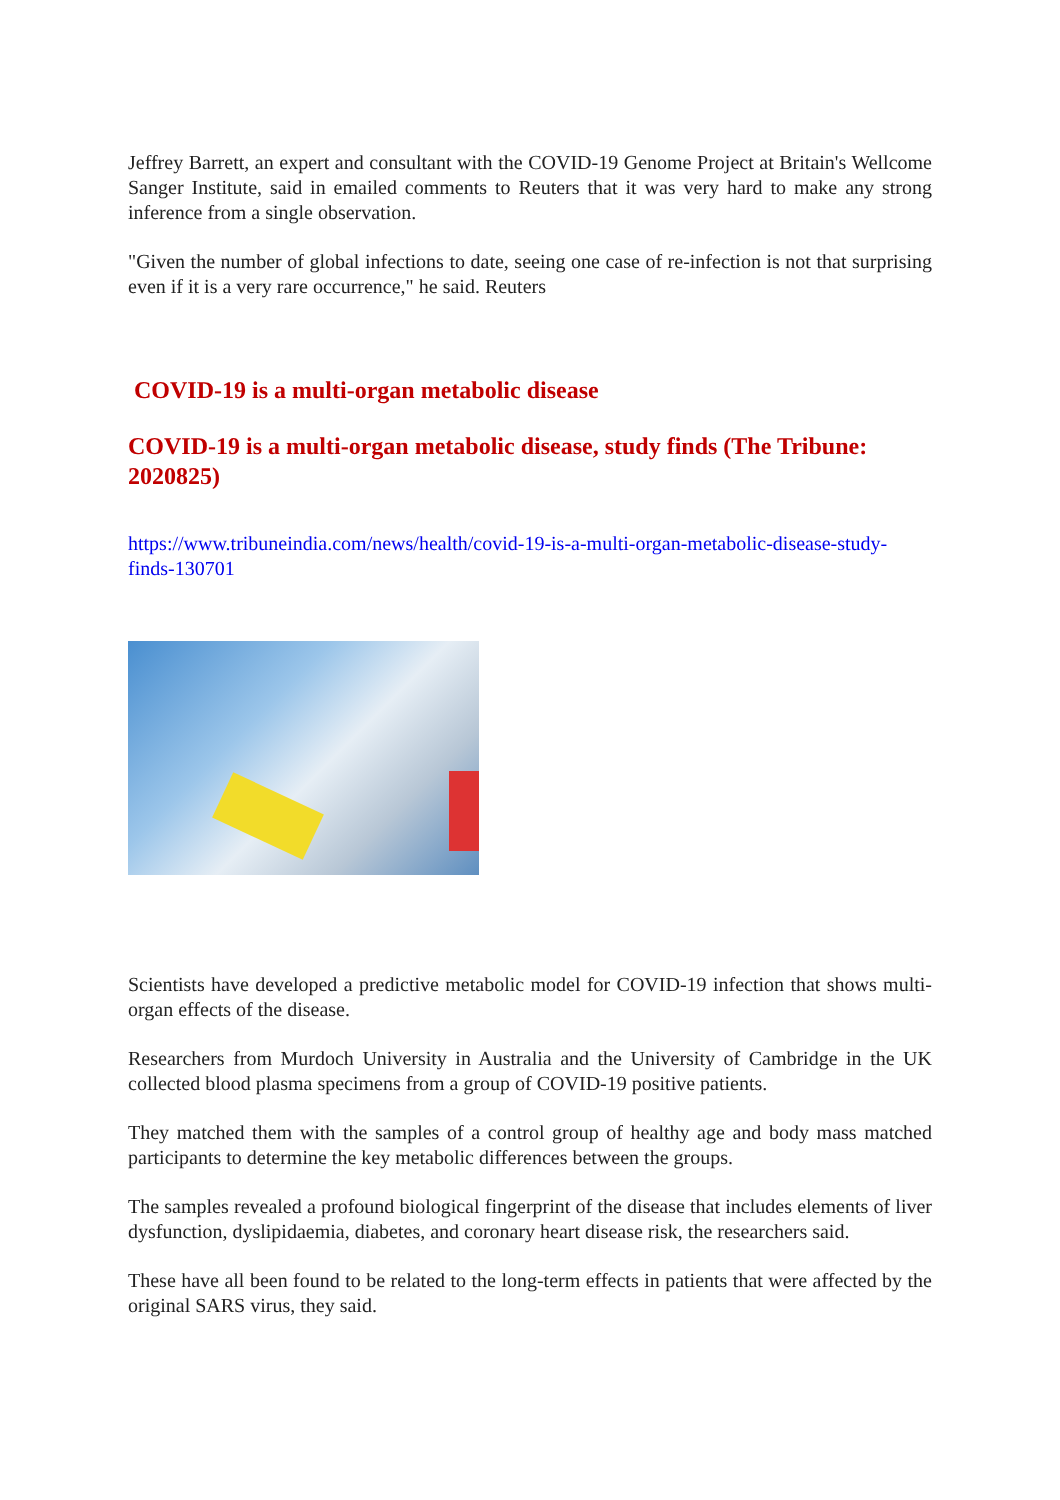Jeffrey Barrett, an expert and consultant with the COVID-19 Genome Project at Britain's Wellcome Sanger Institute, said in emailed comments to Reuters that it was very hard to make any strong inference from a single observation.
"Given the number of global infections to date, seeing one case of re-infection is not that surprising even if it is a very rare occurrence," he said. Reuters
COVID-19 is a multi-organ metabolic disease
COVID-19 is a multi-organ metabolic disease, study finds (The Tribune: 2020825)
https://www.tribuneindia.com/news/health/covid-19-is-a-multi-organ-metabolic-disease-study-finds-130701
Scientists have developed a predictive metabolic model for COVID-19 infection that shows multi-organ effects of the disease.
Researchers from Murdoch University in Australia and the University of Cambridge in the UK collected blood plasma specimens from a group of COVID-19 positive patients.
They matched them with the samples of a control group of healthy age and body mass matched participants to determine the key metabolic differences between the groups.
The samples revealed a profound biological fingerprint of the disease that includes elements of liver dysfunction, dyslipidaemia, diabetes, and coronary heart disease risk, the researchers said.
These have all been found to be related to the long-term effects in patients that were affected by the original SARS virus, they said.